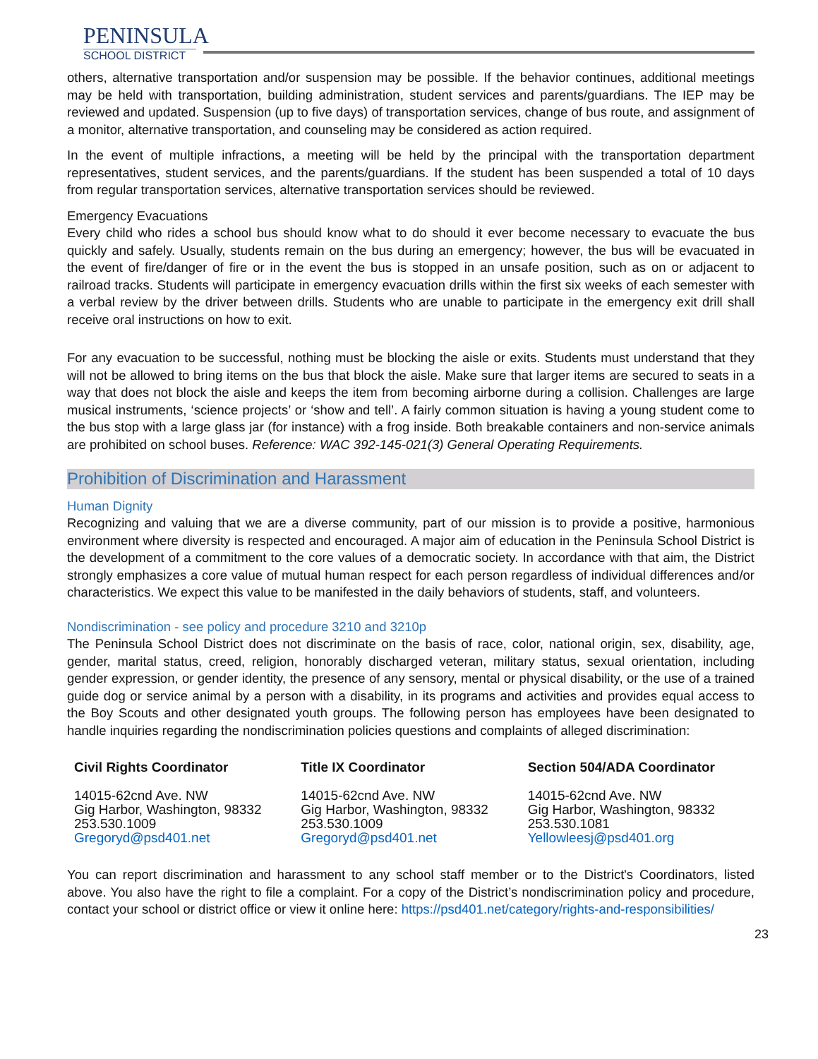PENINSULA
SCHOOL DISTRICT
others, alternative transportation and/or suspension may be possible. If the behavior continues, additional meetings may be held with transportation, building administration, student services and parents/guardians. The IEP may be reviewed and updated. Suspension (up to five days) of transportation services, change of bus route, and assignment of a monitor, alternative transportation, and counseling may be considered as action required.
In the event of multiple infractions, a meeting will be held by the principal with the transportation department representatives, student services, and the parents/guardians. If the student has been suspended a total of 10 days from regular transportation services, alternative transportation services should be reviewed.
Emergency Evacuations
Every child who rides a school bus should know what to do should it ever become necessary to evacuate the bus quickly and safely. Usually, students remain on the bus during an emergency; however, the bus will be evacuated in the event of fire/danger of fire or in the event the bus is stopped in an unsafe position, such as on or adjacent to railroad tracks. Students will participate in emergency evacuation drills within the first six weeks of each semester with a verbal review by the driver between drills. Students who are unable to participate in the emergency exit drill shall receive oral instructions on how to exit.
For any evacuation to be successful, nothing must be blocking the aisle or exits. Students must understand that they will not be allowed to bring items on the bus that block the aisle. Make sure that larger items are secured to seats in a way that does not block the aisle and keeps the item from becoming airborne during a collision. Challenges are large musical instruments, ‘science projects’ or ‘show and tell’. A fairly common situation is having a young student come to the bus stop with a large glass jar (for instance) with a frog inside. Both breakable containers and non-service animals are prohibited on school buses. Reference: WAC 392-145-021(3) General Operating Requirements.
Prohibition of Discrimination and Harassment
Human Dignity
Recognizing and valuing that we are a diverse community, part of our mission is to provide a positive, harmonious environment where diversity is respected and encouraged. A major aim of education in the Peninsula School District is the development of a commitment to the core values of a democratic society. In accordance with that aim, the District strongly emphasizes a core value of mutual human respect for each person regardless of individual differences and/or characteristics. We expect this value to be manifested in the daily behaviors of students, staff, and volunteers.
Nondiscrimination - see policy and procedure 3210 and 3210p
The Peninsula School District does not discriminate on the basis of race, color, national origin, sex, disability, age, gender, marital status, creed, religion, honorably discharged veteran, military status, sexual orientation, including gender expression, or gender identity, the presence of any sensory, mental or physical disability, or the use of a trained guide dog or service animal by a person with a disability, in its programs and activities and provides equal access to the Boy Scouts and other designated youth groups. The following person has employees have been designated to handle inquiries regarding the nondiscrimination policies questions and complaints of alleged discrimination:
Civil Rights Coordinator
14015-62cnd Ave. NW
Gig Harbor, Washington, 98332
253.530.1009
Gregoryd@psd401.net
Title IX Coordinator
14015-62cnd Ave. NW
Gig Harbor, Washington, 98332
253.530.1009
Gregoryd@psd401.net
Section 504/ADA Coordinator
14015-62cnd Ave. NW
Gig Harbor, Washington, 98332
253.530.1081
Yellowleesj@psd401.org
You can report discrimination and harassment to any school staff member or to the District's Coordinators, listed above. You also have the right to file a complaint. For a copy of the District’s nondiscrimination policy and procedure, contact your school or district office or view it online here: https://psd401.net/category/rights-and-responsibilities/
23